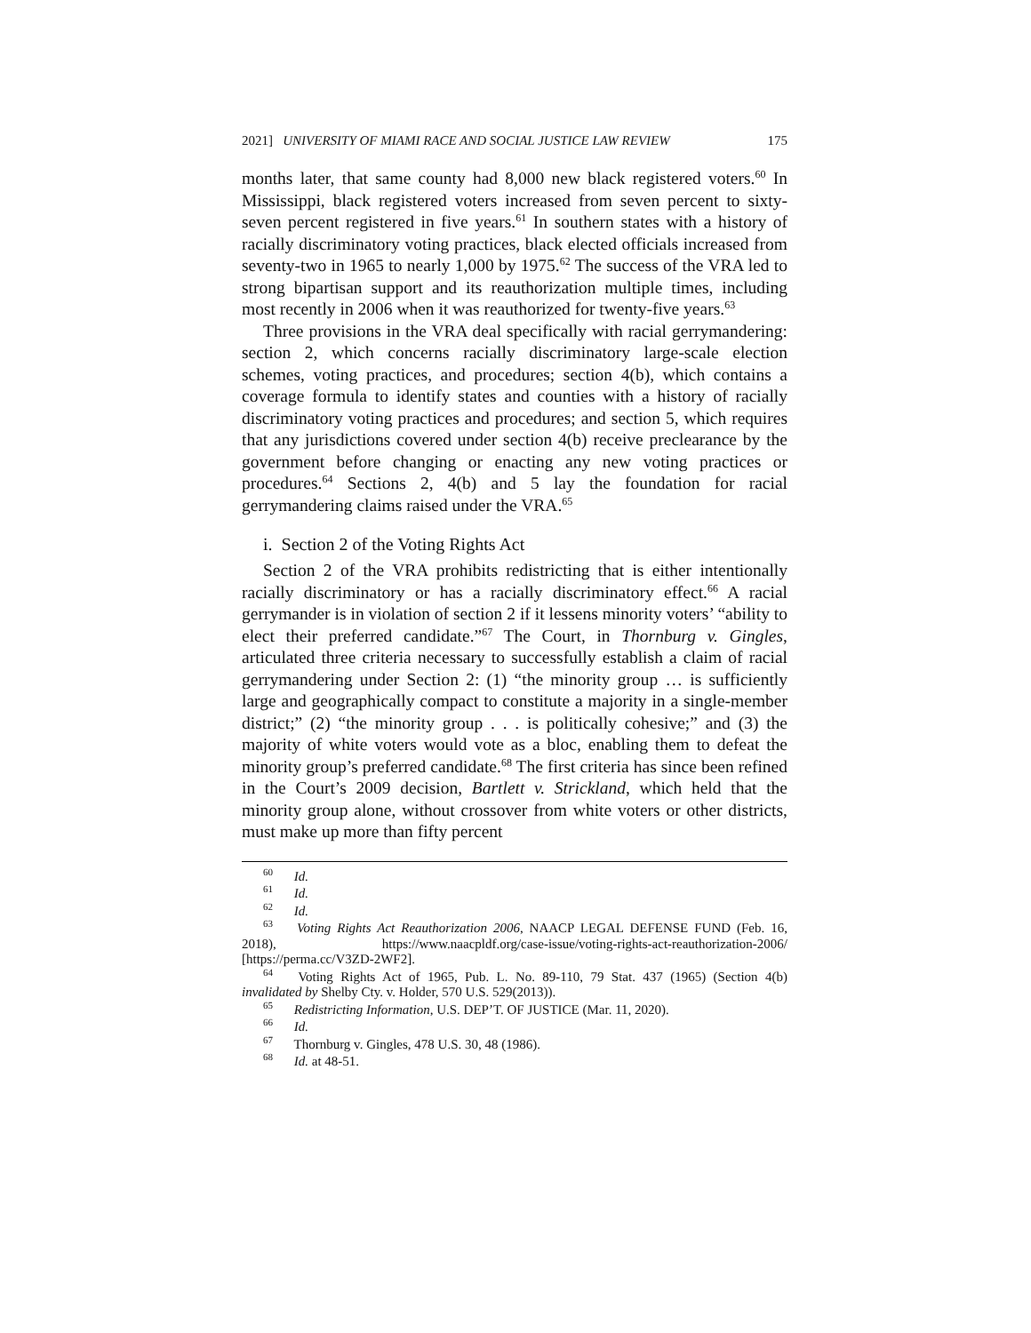2021] UNIVERSITY OF MIAMI RACE AND SOCIAL JUSTICE LAW REVIEW 175
months later, that same county had 8,000 new black registered voters.<sup>60</sup> In Mississippi, black registered voters increased from seven percent to sixty-seven percent registered in five years.<sup>61</sup> In southern states with a history of racially discriminatory voting practices, black elected officials increased from seventy-two in 1965 to nearly 1,000 by 1975.<sup>62</sup> The success of the VRA led to strong bipartisan support and its reauthorization multiple times, including most recently in 2006 when it was reauthorized for twenty-five years.<sup>63</sup>
Three provisions in the VRA deal specifically with racial gerrymandering: section 2, which concerns racially discriminatory large-scale election schemes, voting practices, and procedures; section 4(b), which contains a coverage formula to identify states and counties with a history of racially discriminatory voting practices and procedures; and section 5, which requires that any jurisdictions covered under section 4(b) receive preclearance by the government before changing or enacting any new voting practices or procedures.<sup>64</sup> Sections 2, 4(b) and 5 lay the foundation for racial gerrymandering claims raised under the VRA.<sup>65</sup>
i. Section 2 of the Voting Rights Act
Section 2 of the VRA prohibits redistricting that is either intentionally racially discriminatory or has a racially discriminatory effect.<sup>66</sup> A racial gerrymander is in violation of section 2 if it lessens minority voters’ “ability to elect their preferred candidate.”<sup>67</sup> The Court, in Thornburg v. Gingles, articulated three criteria necessary to successfully establish a claim of racial gerrymandering under Section 2: (1) “the minority group … is sufficiently large and geographically compact to constitute a majority in a single-member district;” (2) “the minority group . . . is politically cohesive;” and (3) the majority of white voters would vote as a bloc, enabling them to defeat the minority group’s preferred candidate.<sup>68</sup> The first criteria has since been refined in the Court’s 2009 decision, Bartlett v. Strickland, which held that the minority group alone, without crossover from white voters or other districts, must make up more than fifty percent
<sup>60</sup> Id.
<sup>61</sup> Id.
<sup>62</sup> Id.
<sup>63</sup> Voting Rights Act Reauthorization 2006, NAACP LEGAL DEFENSE FUND (Feb. 16, 2018), https://www.naacpldf.org/case-issue/voting-rights-act-reauthorization-2006/ [https://perma.cc/V3ZD-2WF2].
<sup>64</sup> Voting Rights Act of 1965, Pub. L. No. 89-110, 79 Stat. 437 (1965) (Section 4(b) invalidated by Shelby Cty. v. Holder, 570 U.S. 529(2013)).
<sup>65</sup> Redistricting Information, U.S. DEP’T. OF JUSTICE (Mar. 11, 2020).
<sup>66</sup> Id.
<sup>67</sup> Thornburg v. Gingles, 478 U.S. 30, 48 (1986).
<sup>68</sup> Id. at 48-51.